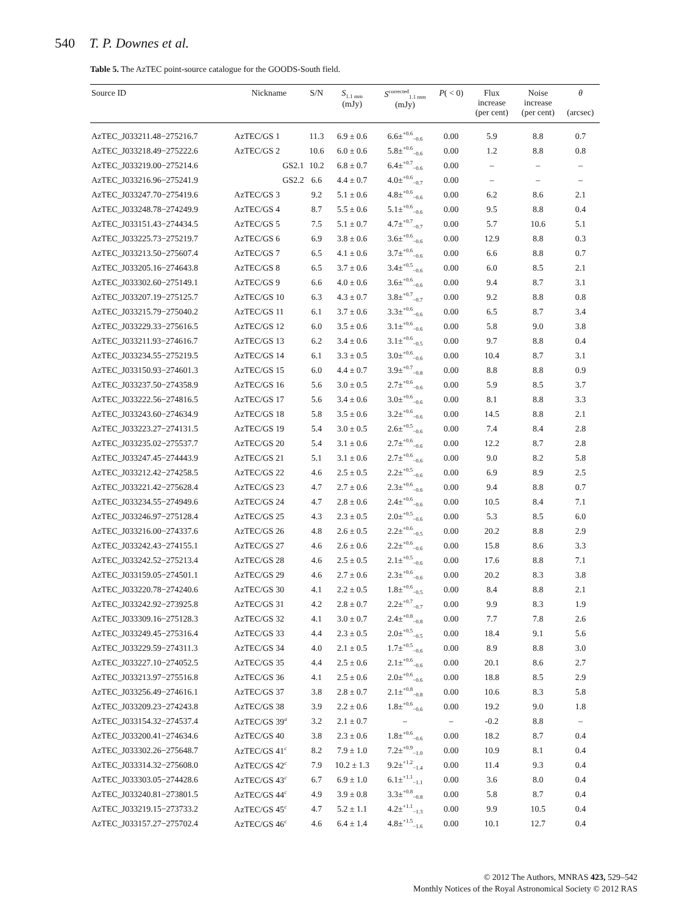540 T. P. Downes et al.
Table 5. The AzTEC point-source catalogue for the GOODS-South field.
| Source ID | Nickname | S/N | S<sub>1.1 mm</sub> (mJy) | S<sup>corrected</sup><sub>1.1 mm</sub> (mJy) | P ( < 0) | Flux increase (per cent) | Noise increase (per cent) | θ (arcsec) |
| --- | --- | --- | --- | --- | --- | --- | --- | --- |
| AzTEC_J033211.48−275216.7 | AzTEC/GS 1 | 11.3 | 6.9 ± 0.6 | 6.6±<sup>+0.6</sup><sub>−0.6</sub> | 0.00 | 5.9 | 8.8 | 0.7 |
| AzTEC_J033218.49−275222.6 | AzTEC/GS 2 | 10.6 | 6.0 ± 0.6 | 5.8±<sup>+0.6</sup><sub>−0.6</sub> | 0.00 | 1.2 | 8.8 | 0.8 |
| AzTEC_J033219.00−275214.6 | GS2.1 | 10.2 | 6.8 ± 0.7 | 6.4±<sup>+0.7</sup><sub>−0.6</sub> | 0.00 | – | – | – |
| AzTEC_J033216.96−275241.9 | GS2.2 | 6.6 | 4.4 ± 0.7 | 4.0±<sup>+0.6</sup><sub>−0.7</sub> | 0.00 | – | – | – |
| AzTEC_J033247.70−275419.6 | AzTEC/GS 3 | 9.2 | 5.1 ± 0.6 | 4.8±<sup>+0.6</sup><sub>−0.6</sub> | 0.00 | 6.2 | 8.6 | 2.1 |
| AzTEC_J033248.78−274249.9 | AzTEC/GS 4 | 8.7 | 5.5 ± 0.6 | 5.1±<sup>+0.6</sup><sub>−0.6</sub> | 0.00 | 9.5 | 8.8 | 0.4 |
| AzTEC_J033151.43−274434.5 | AzTEC/GS 5 | 7.5 | 5.1 ± 0.7 | 4.7±<sup>+0.7</sup><sub>−0.7</sub> | 0.00 | 5.7 | 10.6 | 5.1 |
| AzTEC_J033225.73−275219.7 | AzTEC/GS 6 | 6.9 | 3.8 ± 0.6 | 3.6±<sup>+0.6</sup><sub>−0.6</sub> | 0.00 | 12.9 | 8.8 | 0.3 |
| AzTEC_J033213.50−275607.4 | AzTEC/GS 7 | 6.5 | 4.1 ± 0.6 | 3.7±<sup>+0.6</sup><sub>−0.6</sub> | 0.00 | 6.6 | 8.8 | 0.7 |
| AzTEC_J033205.16−274643.8 | AzTEC/GS 8 | 6.5 | 3.7 ± 0.6 | 3.4±<sup>+0.5</sup><sub>−0.6</sub> | 0.00 | 6.0 | 8.5 | 2.1 |
| AzTEC_J033302.60−275149.1 | AzTEC/GS 9 | 6.6 | 4.0 ± 0.6 | 3.6±<sup>+0.6</sup><sub>−0.6</sub> | 0.00 | 9.4 | 8.7 | 3.1 |
| AzTEC_J033207.19−275125.7 | AzTEC/GS 10 | 6.3 | 4.3 ± 0.7 | 3.8±<sup>+0.7</sup><sub>−0.7</sub> | 0.00 | 9.2 | 8.8 | 0.8 |
| AzTEC_J033215.79−275040.2 | AzTEC/GS 11 | 6.1 | 3.7 ± 0.6 | 3.3±<sup>+0.6</sup><sub>−0.6</sub> | 0.00 | 6.5 | 8.7 | 3.4 |
| AzTEC_J033229.33−275616.5 | AzTEC/GS 12 | 6.0 | 3.5 ± 0.6 | 3.1±<sup>+0.6</sup><sub>−0.6</sub> | 0.00 | 5.8 | 9.0 | 3.8 |
| AzTEC_J033211.93−274616.7 | AzTEC/GS 13 | 6.2 | 3.4 ± 0.6 | 3.1±<sup>+0.6</sup><sub>−0.5</sub> | 0.00 | 9.7 | 8.8 | 0.4 |
| AzTEC_J033234.55−275219.5 | AzTEC/GS 14 | 6.1 | 3.3 ± 0.5 | 3.0±<sup>+0.6</sup><sub>−0.6</sub> | 0.00 | 10.4 | 8.7 | 3.1 |
| AzTEC_J033150.93−274601.3 | AzTEC/GS 15 | 6.0 | 4.4 ± 0.7 | 3.9±<sup>+0.7</sup><sub>−0.8</sub> | 0.00 | 8.8 | 8.8 | 0.9 |
| AzTEC_J033237.50−274358.9 | AzTEC/GS 16 | 5.6 | 3.0 ± 0.5 | 2.7±<sup>+0.6</sup><sub>−0.6</sub> | 0.00 | 5.9 | 8.5 | 3.7 |
| AzTEC_J033222.56−274816.5 | AzTEC/GS 17 | 5.6 | 3.4 ± 0.6 | 3.0±<sup>+0.6</sup><sub>−0.6</sub> | 0.00 | 8.1 | 8.8 | 3.3 |
| AzTEC_J033243.60−274634.9 | AzTEC/GS 18 | 5.8 | 3.5 ± 0.6 | 3.2±<sup>+0.6</sup><sub>−0.6</sub> | 0.00 | 14.5 | 8.8 | 2.1 |
| AzTEC_J033223.27−274131.5 | AzTEC/GS 19 | 5.4 | 3.0 ± 0.5 | 2.6±<sup>+0.5</sup><sub>−0.6</sub> | 0.00 | 7.4 | 8.4 | 2.8 |
| AzTEC_J033235.02−275537.7 | AzTEC/GS 20 | 5.4 | 3.1 ± 0.6 | 2.7±<sup>+0.6</sup><sub>−0.6</sub> | 0.00 | 12.2 | 8.7 | 2.8 |
| AzTEC_J033247.45−274443.9 | AzTEC/GS 21 | 5.1 | 3.1 ± 0.6 | 2.7±<sup>+0.6</sup><sub>−0.6</sub> | 0.00 | 9.0 | 8.2 | 5.8 |
| AzTEC_J033212.42−274258.5 | AzTEC/GS 22 | 4.6 | 2.5 ± 0.5 | 2.2±<sup>+0.5</sup><sub>−0.6</sub> | 0.00 | 6.9 | 8.9 | 2.5 |
| AzTEC_J033221.42−275628.4 | AzTEC/GS 23 | 4.7 | 2.7 ± 0.6 | 2.3±<sup>+0.6</sup><sub>−0.6</sub> | 0.00 | 9.4 | 8.8 | 0.7 |
| AzTEC_J033234.55−274949.6 | AzTEC/GS 24 | 4.7 | 2.8 ± 0.6 | 2.4±<sup>+0.6</sup><sub>−0.6</sub> | 0.00 | 10.5 | 8.4 | 7.1 |
| AzTEC_J033246.97−275128.4 | AzTEC/GS 25 | 4.3 | 2.3 ± 0.5 | 2.0±<sup>+0.5</sup><sub>−0.6</sub> | 0.00 | 5.3 | 8.5 | 6.0 |
| AzTEC_J033216.00−274337.6 | AzTEC/GS 26 | 4.8 | 2.6 ± 0.5 | 2.2±<sup>+0.6</sup><sub>−0.5</sub> | 0.00 | 20.2 | 8.8 | 2.9 |
| AzTEC_J033242.43−274155.1 | AzTEC/GS 27 | 4.6 | 2.6 ± 0.6 | 2.2±<sup>+0.6</sup><sub>−0.6</sub> | 0.00 | 15.8 | 8.6 | 3.3 |
| AzTEC_J033242.52−275213.4 | AzTEC/GS 28 | 4.6 | 2.5 ± 0.5 | 2.1±<sup>+0.5</sup><sub>−0.6</sub> | 0.00 | 17.6 | 8.8 | 7.1 |
| AzTEC_J033159.05−274501.1 | AzTEC/GS 29 | 4.6 | 2.7 ± 0.6 | 2.3±<sup>+0.6</sup><sub>−0.6</sub> | 0.00 | 20.2 | 8.3 | 3.8 |
| AzTEC_J033220.78−274240.6 | AzTEC/GS 30 | 4.1 | 2.2 ± 0.5 | 1.8±<sup>+0.6</sup><sub>−0.5</sub> | 0.00 | 8.4 | 8.8 | 2.1 |
| AzTEC_J033242.92−273925.8 | AzTEC/GS 31 | 4.2 | 2.8 ± 0.7 | 2.2±<sup>+0.7</sup><sub>−0.7</sub> | 0.00 | 9.9 | 8.3 | 1.9 |
| AzTEC_J033309.16−275128.3 | AzTEC/GS 32 | 4.1 | 3.0 ± 0.7 | 2.4±<sup>+0.8</sup><sub>−0.8</sub> | 0.00 | 7.7 | 7.8 | 2.6 |
| AzTEC_J033249.45−275316.4 | AzTEC/GS 33 | 4.4 | 2.3 ± 0.5 | 2.0±<sup>+0.5</sup><sub>−0.5</sub> | 0.00 | 18.4 | 9.1 | 5.6 |
| AzTEC_J033229.59−274311.3 | AzTEC/GS 34 | 4.0 | 2.1 ± 0.5 | 1.7±<sup>+0.5</sup><sub>−0.6</sub> | 0.00 | 8.9 | 8.8 | 3.0 |
| AzTEC_J033227.10−274052.5 | AzTEC/GS 35 | 4.4 | 2.5 ± 0.6 | 2.1±<sup>+0.6</sup><sub>−0.6</sub> | 0.00 | 20.1 | 8.6 | 2.7 |
| AzTEC_J033213.97−275516.8 | AzTEC/GS 36 | 4.1 | 2.5 ± 0.6 | 2.0±<sup>+0.6</sup><sub>−0.6</sub> | 0.00 | 18.8 | 8.5 | 2.9 |
| AzTEC_J033256.49−274616.1 | AzTEC/GS 37 | 3.8 | 2.8 ± 0.7 | 2.1±<sup>+0.8</sup><sub>−0.8</sub> | 0.00 | 10.6 | 8.3 | 5.8 |
| AzTEC_J033209.23−274243.8 | AzTEC/GS 38 | 3.9 | 2.2 ± 0.6 | 1.8±<sup>+0.6</sup><sub>−0.6</sub> | 0.00 | 19.2 | 9.0 | 1.8 |
| AzTEC_J033154.32−274537.4 | AzTEC/GS 39<sup>a</sup> | 3.2 | 2.1 ± 0.7 | – | – | -0.2 | 8.8 | – |
| AzTEC_J033200.41−274634.6 | AzTEC/GS 40 | 3.8 | 2.3 ± 0.6 | 1.8±<sup>+0.6</sup><sub>−0.6</sub> | 0.00 | 18.2 | 8.7 | 0.4 |
| AzTEC_J033302.26−275648.7 | AzTEC/GS 41<sup>c</sup> | 8.2 | 7.9 ± 1.0 | 7.2±<sup>+0.9</sup><sub>−1.0</sub> | 0.00 | 10.9 | 8.1 | 0.4 |
| AzTEC_J033314.32−275608.0 | AzTEC/GS 42<sup>c</sup> | 7.9 | 10.2 ± 1.3 | 9.2±<sup>+1.2</sup><sub>−1.4</sub> | 0.00 | 11.4 | 9.3 | 0.4 |
| AzTEC_J033303.05−274428.6 | AzTEC/GS 43<sup>c</sup> | 6.7 | 6.9 ± 1.0 | 6.1±<sup>+1.1</sup><sub>−1.1</sub> | 0.00 | 3.6 | 8.0 | 0.4 |
| AzTEC_J033240.81−273801.5 | AzTEC/GS 44<sup>c</sup> | 4.9 | 3.9 ± 0.8 | 3.3±<sup>+0.8</sup><sub>−0.8</sub> | 0.00 | 5.8 | 8.7 | 0.4 |
| AzTEC_J033219.15−273733.2 | AzTEC/GS 45<sup>c</sup> | 4.7 | 5.2 ± 1.1 | 4.2±<sup>+1.1</sup><sub>−1.3</sub> | 0.00 | 9.9 | 10.5 | 0.4 |
| AzTEC_J033157.27−275702.4 | AzTEC/GS 46<sup>c</sup> | 4.6 | 6.4 ± 1.4 | 4.8±<sup>+1.5</sup><sub>−1.6</sub> | 0.00 | 10.1 | 12.7 | 0.4 |
© 2012 The Authors, MNRAS 423, 529–542
Monthly Notices of the Royal Astronomical Society © 2012 RAS